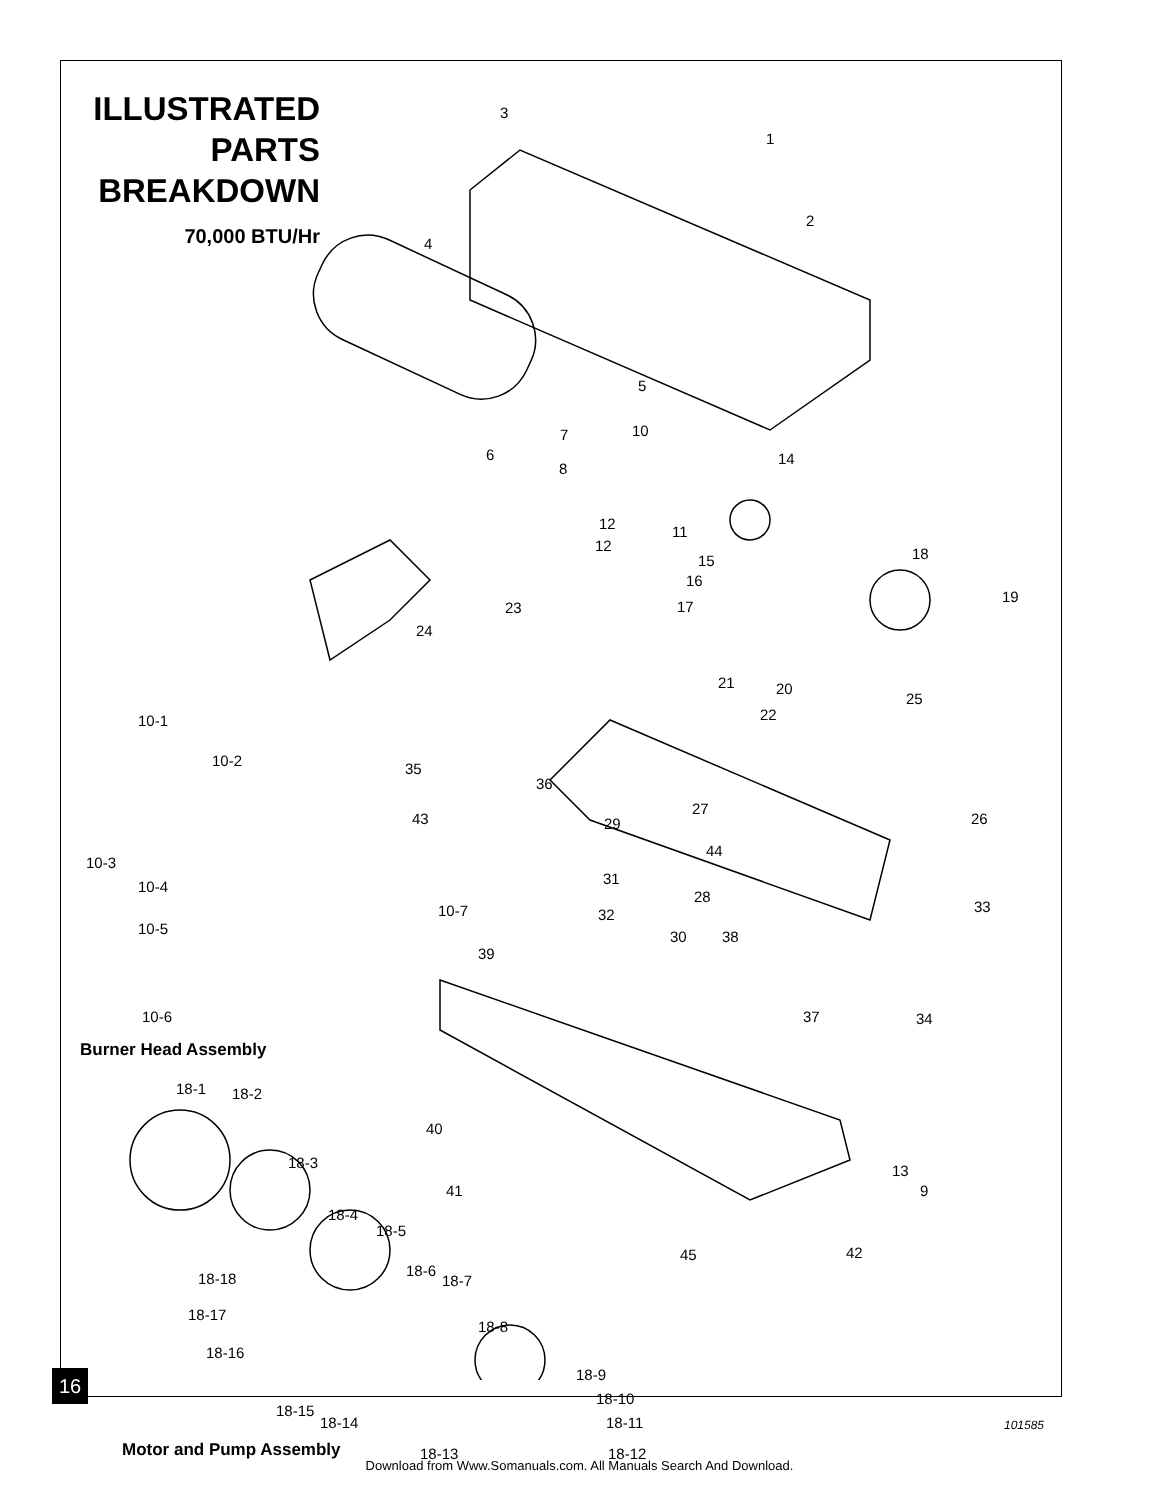ILLUSTRATED PARTS BREAKDOWN
70,000 BTU/Hr
3
1
2
4
5
7
6
8
10
14
12 11
12
15
16
18
19
23 17
24
20
21
25
22
10-1
10-2 35
36
43
27
29 26
44
10-3
28
10-4 31
33
32
10-7
10-5 30 38
39
37 34
10-6
Burner Head Assembly
18-1 18-2
40
18-3 13
9
41
18-4
18-5
18-18 18-6
18-7
42
45
18-17
18-8
18-16
18-9
18-10
18-15
18-14 18-11
18-13 18-12
Motor and Pump Assembly
16
101585
Download from Www.Somanuals.com. All Manuals Search And Download.